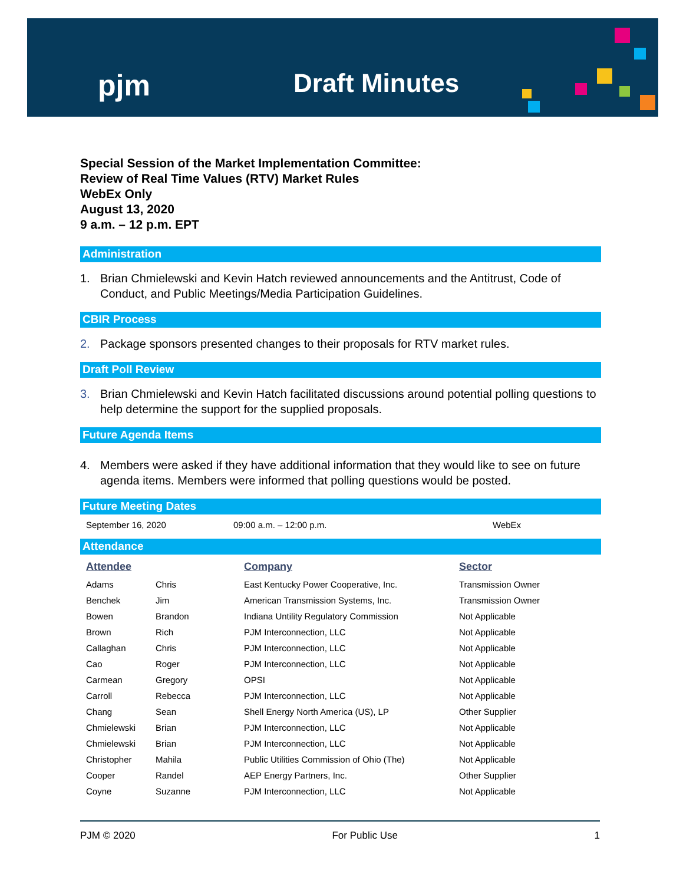pjm Draft Minutes
Special Session of the Market Implementation Committee:
Review of Real Time Values (RTV) Market Rules
WebEx Only
August 13, 2020
9 a.m. – 12 p.m. EPT
Administration
1. Brian Chmielewski and Kevin Hatch reviewed announcements and the Antitrust, Code of Conduct, and Public Meetings/Media Participation Guidelines.
CBIR Process
2. Package sponsors presented changes to their proposals for RTV market rules.
Draft Poll Review
3. Brian Chmielewski and Kevin Hatch facilitated discussions around potential polling questions to help determine the support for the supplied proposals.
Future Agenda Items
4. Members were asked if they have additional information that they would like to see on future agenda items. Members were informed that polling questions would be posted.
Future Meeting Dates
| September 16, 2020 | 09:00 a.m. – 12:00 p.m. | WebEx |
Attendance
| Attendee | | Company | Sector |
| --- | --- | --- | --- |
| Adams | Chris | East Kentucky Power Cooperative, Inc. | Transmission Owner |
| Benchek | Jim | American Transmission Systems, Inc. | Transmission Owner |
| Bowen | Brandon | Indiana Untility Regulatory Commission | Not Applicable |
| Brown | Rich | PJM Interconnection, LLC | Not Applicable |
| Callaghan | Chris | PJM Interconnection, LLC | Not Applicable |
| Cao | Roger | PJM Interconnection, LLC | Not Applicable |
| Carmean | Gregory | OPSI | Not Applicable |
| Carroll | Rebecca | PJM Interconnection, LLC | Not Applicable |
| Chang | Sean | Shell Energy North America (US), LP | Other Supplier |
| Chmielewski | Brian | PJM Interconnection, LLC | Not Applicable |
| Chmielewski | Brian | PJM Interconnection, LLC | Not Applicable |
| Christopher | Mahila | Public Utilities Commission of Ohio (The) | Not Applicable |
| Cooper | Randel | AEP Energy Partners, Inc. | Other Supplier |
| Coyne | Suzanne | PJM Interconnection, LLC | Not Applicable |
PJM © 2020 For Public Use 1